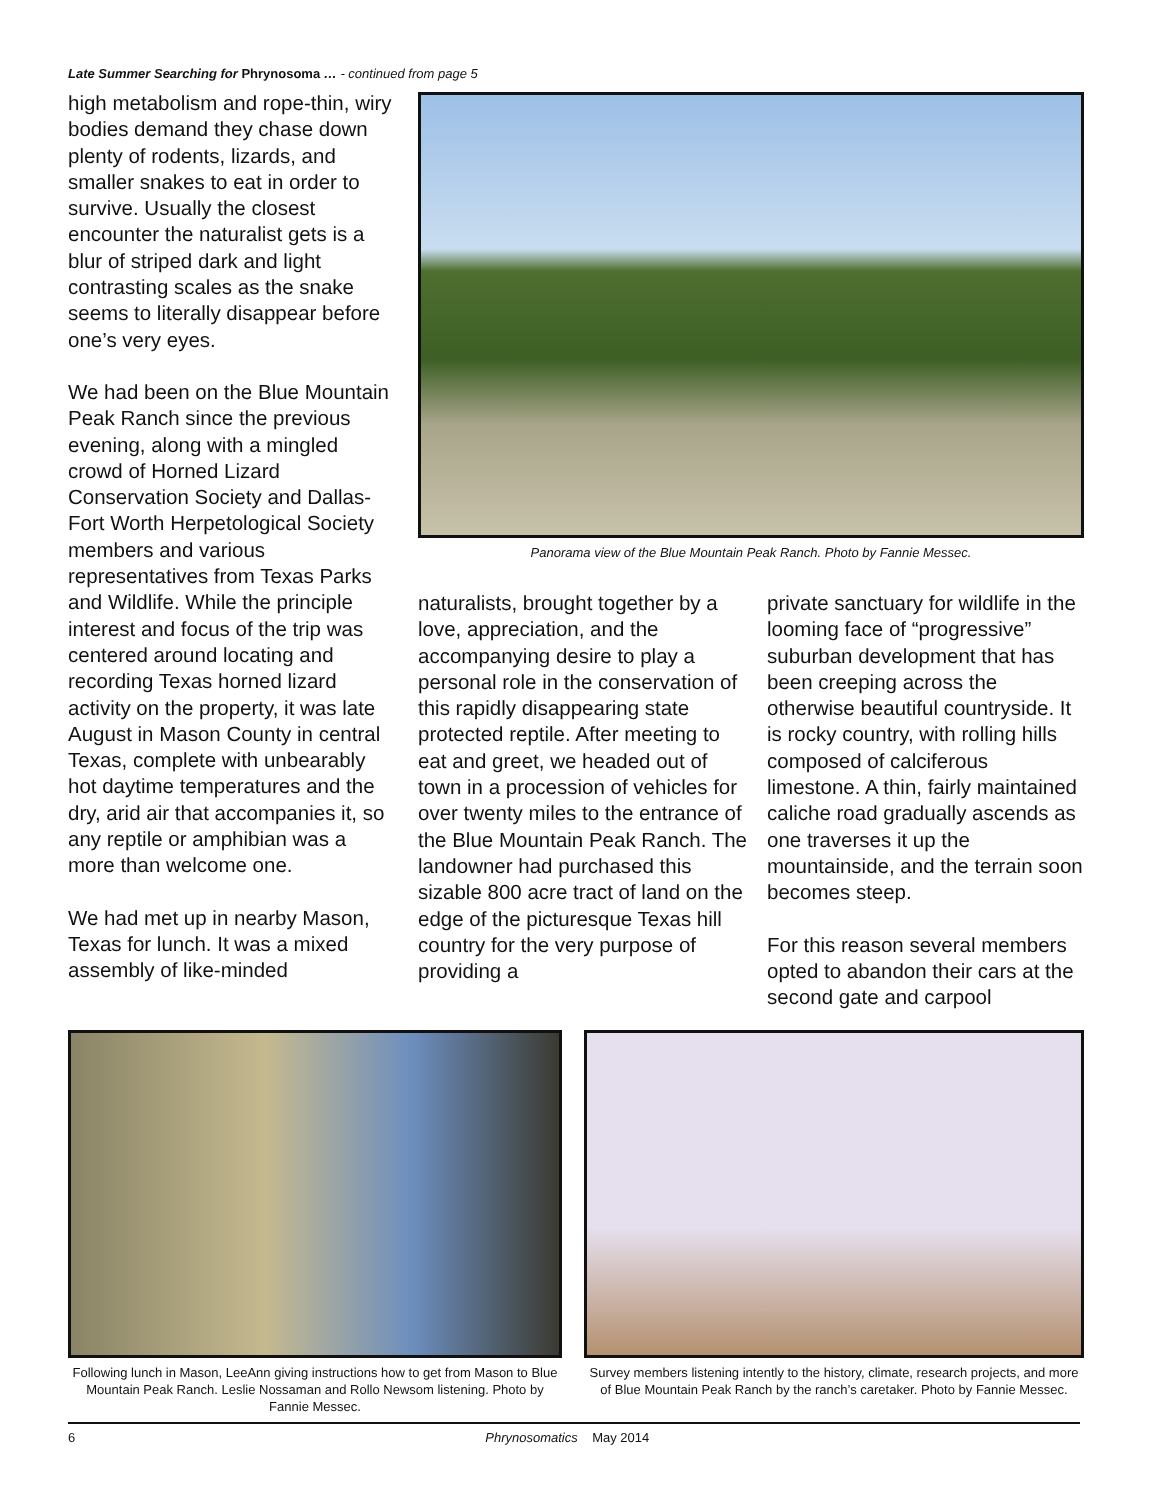Late Summer Searching for Phrynosoma … - continued from page 5
high metabolism and rope-thin, wiry bodies demand they chase down plenty of rodents, lizards, and smaller snakes to eat in order to survive. Usually the closest encounter the naturalist gets is a blur of striped dark and light contrasting scales as the snake seems to literally disappear before one’s very eyes.
We had been on the Blue Mountain Peak Ranch since the previous evening, along with a mingled crowd of Horned Lizard Conservation Society and Dallas-Fort Worth Herpetological Society members and various representatives from Texas Parks and Wildlife. While the principle interest and focus of the trip was centered around locating and recording Texas horned lizard activity on the property, it was late August in Mason County in central Texas, complete with unbearably hot daytime temperatures and the dry, arid air that accompanies it, so any reptile or amphibian was a more than welcome one.
We had met up in nearby Mason, Texas for lunch. It was a mixed assembly of like-minded
Panorama view of the Blue Mountain Peak Ranch. Photo by Fannie Messec.
naturalists, brought together by a love, appreciation, and the accompanying desire to play a personal role in the conservation of this rapidly disappearing state protected reptile. After meeting to eat and greet, we headed out of town in a procession of vehicles for over twenty miles to the entrance of the Blue Mountain Peak Ranch. The landowner had purchased this sizable 800 acre tract of land on the edge of the picturesque Texas hill country for the very purpose of providing a
private sanctuary for wildlife in the looming face of “progressive” suburban development that has been creeping across the otherwise beautiful countryside. It is rocky country, with rolling hills composed of calciferous limestone. A thin, fairly maintained caliche road gradually ascends as one traverses it up the mountainside, and the terrain soon becomes steep.
For this reason several members opted to abandon their cars at the second gate and carpool
Following lunch in Mason, LeeAnn giving instructions how to get from Mason to Blue Mountain Peak Ranch. Leslie Nossaman and Rollo Newsom listening. Photo by Fannie Messec.
Survey members listening intently to the history, climate, research projects, and more of Blue Mountain Peak Ranch by the ranch’s caretaker. Photo by Fannie Messec.
6 Phrynosomatics May 2014